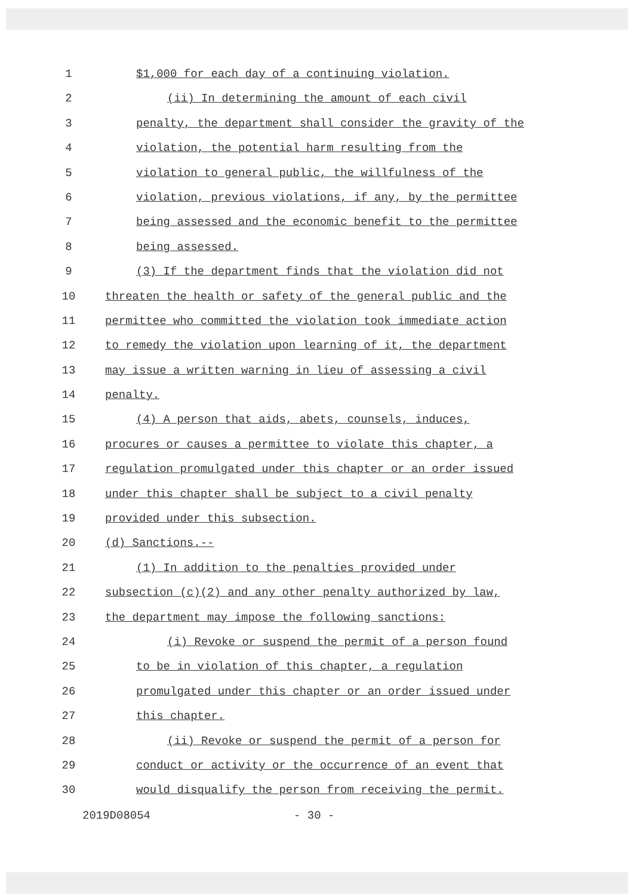1 $1,000 for each day of a continuing violation.
2 (ii) In determining the amount of each civil
3 penalty, the department shall consider the gravity of the
4 violation, the potential harm resulting from the
5 violation to general public, the willfulness of the
6 violation, previous violations, if any, by the permittee
7 being assessed and the economic benefit to the permittee
8 being assessed.
9 (3) If the department finds that the violation did not
10 threaten the health or safety of the general public and the
11 permittee who committed the violation took immediate action
12 to remedy the violation upon learning of it, the department
13 may issue a written warning in lieu of assessing a civil
14 penalty.
15 (4) A person that aids, abets, counsels, induces,
16 procures or causes a permittee to violate this chapter, a
17 regulation promulgated under this chapter or an order issued
18 under this chapter shall be subject to a civil penalty
19 provided under this subsection.
20 (d) Sanctions.--
21 (1) In addition to the penalties provided under
22 subsection (c)(2) and any other penalty authorized by law,
23 the department may impose the following sanctions:
24 (i) Revoke or suspend the permit of a person found
25 to be in violation of this chapter, a regulation
26 promulgated under this chapter or an order issued under
27 this chapter.
28 (ii) Revoke or suspend the permit of a person for
29 conduct or activity or the occurrence of an event that
30 would disqualify the person from receiving the permit.
2019D08054 - 30 -